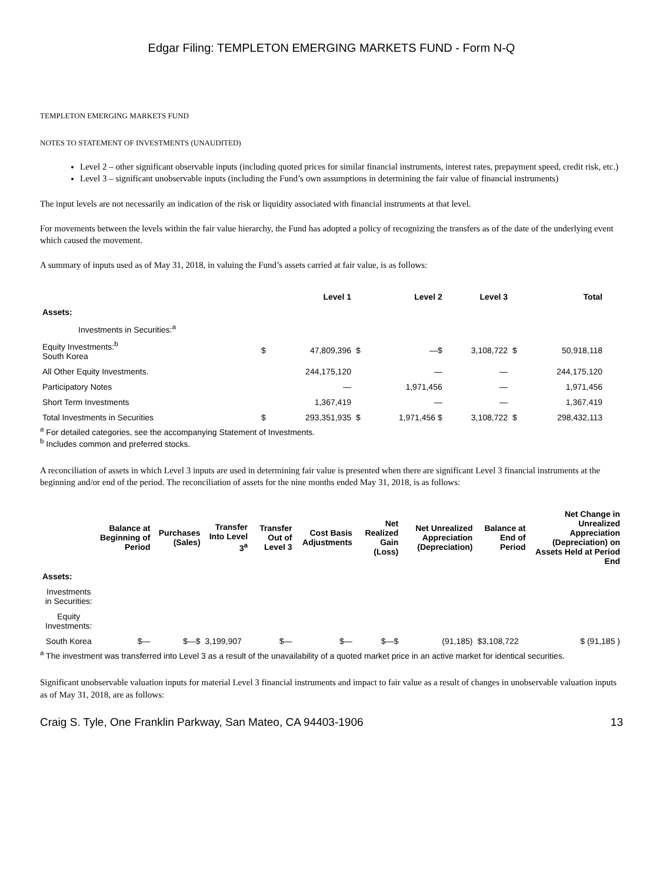Edgar Filing: TEMPLETON EMERGING MARKETS FUND - Form N-Q
TEMPLETON EMERGING MARKETS FUND
NOTES TO STATEMENT OF INVESTMENTS (UNAUDITED)
Level 2 – other significant observable inputs (including quoted prices for similar financial instruments, interest rates, prepayment speed, credit risk, etc.)
Level 3 – significant unobservable inputs (including the Fund’s own assumptions in determining the fair value of financial instruments)
The input levels are not necessarily an indication of the risk or liquidity associated with financial instruments at that level.
For movements between the levels within the fair value hierarchy, the Fund has adopted a policy of recognizing the transfers as of the date of the underlying event which caused the movement.
A summary of inputs used as of May 31, 2018, in valuing the Fund’s assets carried at fair value, is as follows:
| | | Level 1 | | Level 2 | Level 3 | | Total |
| --- | --- | --- | --- | --- | --- | --- | --- |
| Assets: | | | | | | | |
| Investments in Securities:<sup>a</sup> | | | | | | | |
| Equity Investments:<sup>b</sup> South Korea | $ | 47,809,396 | $ | —$ | 3,108,722 | $ | 50,918,118 |
| All Other Equity Investments. | | 244,175,120 | | — | — | | 244,175,120 |
| Participatory Notes | | — | | 1,971,456 | — | | 1,971,456 |
| Short Term Investments | | 1,367,419 | | — | — | | 1,367,419 |
| Total Investments in Securities | $ | 293,351,935 | $ | 1,971,456 $ | 3,108,722 | $ | 298,432,113 |
<sup>a</sup> For detailed categories, see the accompanying Statement of Investments.
<sup>b</sup> Includes common and preferred stocks.
A reconciliation of assets in which Level 3 inputs are used in determining fair value is presented when there are significant Level 3 financial instruments at the beginning and/or end of the period. The reconciliation of assets for the nine months ended May 31, 2018, is as follows:
| | Balance at Beginning of Period | Purchases (Sales) | Transfer Into Level 3<sup>a</sup> | Transfer Out of Level 3 | Cost Basis Adjustments | Net Realized Gain (Loss) | Net Unrealized Appreciation (Depreciation) | Balance at End of Period | Net Change in Unrealized Appreciation (Depreciation) on Assets Held at Period End |
| --- | --- | --- | --- | --- | --- | --- | --- | --- | --- |
| Assets: | | | | | | | | | |
| Investments in Securities: | | | | | | | | | |
| Equity Investments: | | | | | | | | | |
| South Korea | $— | $—$ | 3,199,907 | $— | $— | $—$ | (91,185) | $3,108,722 | $ (91,185 ) |
<sup>a</sup> The investment was transferred into Level 3 as a result of the unavailability of a quoted market price in an active market for identical securities.
Significant unobservable valuation inputs for material Level 3 financial instruments and impact to fair value as a result of changes in unobservable valuation inputs as of May 31, 2018, are as follows:
Craig S. Tyle, One Franklin Parkway, San Mateo, CA 94403-1906 13